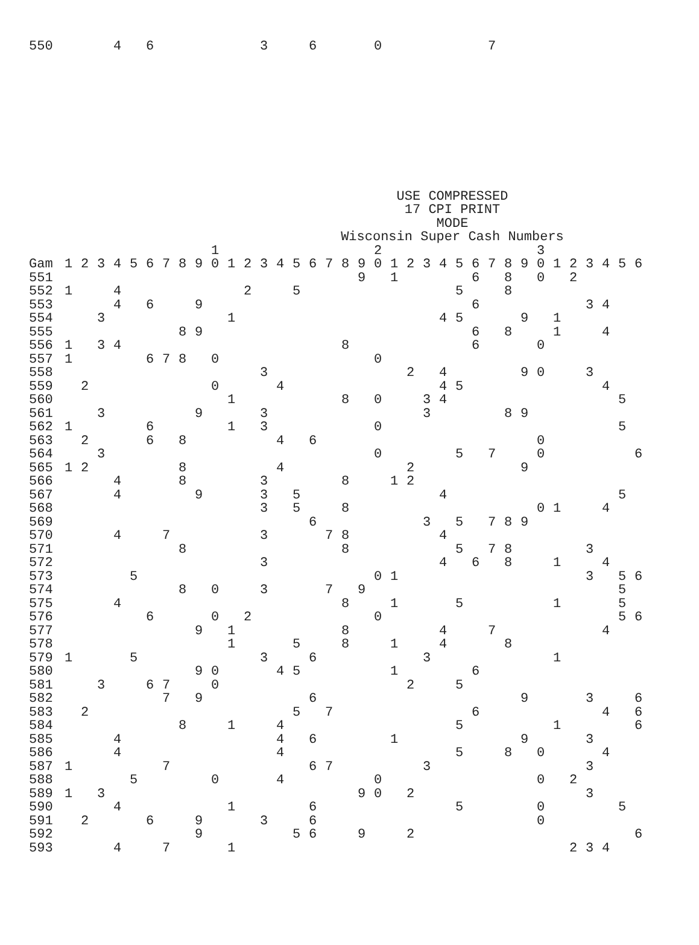| 550 | | | | 4 | | 6 | | | | | | | 3 | | | 6 | | | | 0 | | | | | | | 7 | | | | | | | | | |
USE COMPRESSED
17 CPI PRINT
MODE
Wisconsin Super Cash Numbers
| | | | | | | | | | | 1 | | | | | | | | | | 2 | | | | | | | | | | 3 | | | | | | |
| --- | --- | --- | --- | --- | --- | --- | --- | --- | --- | --- | --- | --- | --- | --- | --- | --- | --- | --- | --- | --- | --- | --- | --- | --- | --- | --- | --- | --- | --- | --- | --- | --- | --- | --- | --- | --- |
| Gam | 1 | 2 | 3 | 4 | 5 | 6 | 7 | 8 | 9 | 0 | 1 | 2 | 3 | 4 | 5 | 6 | 7 | 8 | 9 | 0 | 1 | 2 | 3 | 4 | 5 | 6 | 7 | 8 | 9 | 0 | 1 | 2 | 3 | 4 | 5 | 6 |
| 551 | | | | | | | | | | | | | | | | | | | 9 | | 1 | | | | | 6 | | 8 | | 0 | | 2 | | | | |
| 552 | 1 | | | 4 | | | | | | | | 2 | | | 5 | | | | | | | | | | 5 | | | 8 | | | | | | | | |
| 553 | | | | 4 | | 6 | | | 9 | | | | | | | | | | | | | | | | | 6 | | | | | | | 3 | 4 | | |
| 554 | | | 3 | | | | | | | | 1 | | | | | | | | | | | | | 4 | 5 | | | | 9 | | 1 | | | | | |
| 555 | | | | | | | | 8 | 9 | | | | | | | | | | | | | | | | | 6 | | 8 | | | 1 | | | 4 | | |
| 556 | 1 | | 3 | 4 | | | | | | | | | | | | | | 8 | | | | | | | | 6 | | | | 0 | | | | | | |
| 557 | 1 | | | | | 6 | 7 | 8 | | 0 | | | | | | | | | | 0 | | | | | | | | | | | | | | | | |
| 558 | | | | | | | | | | | | | 3 | | | | | | | | | 2 | | 4 | | | | | 9 | 0 | | | 3 | | | |
| 559 | | 2 | | | | | | | | 0 | | | | 4 | | | | | | | | | | 4 | 5 | | | | | | | | | 4 | | |
| 560 | | | | | | | | | | | 1 | | | | | | | 8 | | 0 | | | 3 | 4 | | | | | | | | | | | 5 | |
| 561 | | | 3 | | | | | | 9 | | | | 3 | | | | | | | | | | 3 | | | | | 8 | 9 | | | | | | | |
| 562 | 1 | | | | | 6 | | | | | 1 | | 3 | | | | | | | 0 | | | | | | | | | | | | | | | 5 | |
| 563 | | 2 | | | | 6 | | 8 | | | | | | 4 | | 6 | | | | | | | | | | | | | | 0 | | | | | | |
| 564 | | | 3 | | | | | | | | | | | | | | | | | 0 | | | | | 5 | | 7 | | | 0 | | | | | | 6 |
| 565 | 1 | 2 | | | | | | 8 | | | | | | 4 | | | | | | | | 2 | | | | | | | 9 | | | | | | | |
| 566 | | | | 4 | | | | 8 | | | | | 3 | | | | | 8 | | | 1 | 2 | | | | | | | | | | | | | | |
| 567 | | | | 4 | | | | | 9 | | | | 3 | | 5 | | | | | | | | | 4 | | | | | | | | | | | 5 | |
| 568 | | | | | | | | | | | | | 3 | | 5 | | | 8 | | | | | | | | | | | | 0 | 1 | | | 4 | | |
| 569 | | | | | | | | | | | | | | | | 6 | | | | | | | 3 | | 5 | | 7 | 8 | 9 | | | | | | | |
| 570 | | | | 4 | | | 7 | | | | | | 3 | | | | 7 | 8 | | | | | | 4 | | | | | | | | | | | | |
| 571 | | | | | | | | 8 | | | | | | | | | | 8 | | | | | | | 5 | | 7 | 8 | | | | | 3 | | | |
| 572 | | | | | | | | | | | | | 3 | | | | | | | | | | | 4 | | 6 | | 8 | | | 1 | | | 4 | | |
| 573 | | | | | 5 | | | | | | | | | | | | | | | 0 | 1 | | | | | | | | | | | | 3 | | 5 | 6 |
| 574 | | | | | | | | 8 | | 0 | | | 3 | | | | 7 | | 9 | | | | | | | | | | | | | | | | 5 | |
| 575 | | | | 4 | | | | | | | | | | | | | | 8 | | | 1 | | | | 5 | | | | | | 1 | | | | 5 | |
| 576 | | | | | | 6 | | | | 0 | | 2 | | | | | | | | 0 | | | | | | | | | | | | | | | 5 | 6 |
| 577 | | | | | | | | | 9 | | 1 | | | | | | | 8 | | | | | | 4 | | | 7 | | | | | | | 4 | | |
| 578 | | | | | | | | | | | 1 | | | | 5 | | | 8 | | | 1 | | | 4 | | | | 8 | | | | | | | | |
| 579 | 1 | | | | 5 | | | | | | | | 3 | | | 6 | | | | | | | 3 | | | | | | | | 1 | | | | | |
| 580 | | | | | | | | | 9 | 0 | | | | 4 | 5 | | | | | | 1 | | | | | 6 | | | | | | | | | | |
| 581 | | | 3 | | | 6 | 7 | | | 0 | | | | | | | | | | | | 2 | | | 5 | | | | | | | | | | | |
| 582 | | | | | | | 7 | | 9 | | | | | | | 6 | | | | | | | | | | | | | 9 | | | | 3 | | | 6 |
| 583 | | 2 | | | | | | | | | | | | | 5 | | 7 | | | | | | | | | 6 | | | | | | | | 4 | | 6 |
| 584 | | | | | | | | 8 | | | 1 | | | 4 | | | | | | | | | | | 5 | | | | | | 1 | | | | | 6 |
| 585 | | | | 4 | | | | | | | | | | 4 | | 6 | | | | | 1 | | | | | | | | 9 | | | | 3 | | | |
| 586 | | | | 4 | | | | | | | | | | 4 | | | | | | | | | | | 5 | | | 8 | | 0 | | | | 4 | | |
| 587 | 1 | | | | | | 7 | | | | | | | | | 6 | 7 | | | | | | 3 | | | | | | | | | | 3 | | | |
| 588 | | | | | 5 | | | | | 0 | | | | 4 | | | | | | 0 | | | | | | | | | | 0 | | 2 | | | | |
| 589 | 1 | | 3 | | | | | | | | | | | | | | | | 9 | 0 | | 2 | | | | | | | | | | | 3 | | | |
| 590 | | | | 4 | | | | | | | 1 | | | | | 6 | | | | | | | | | 5 | | | | | 0 | | | | | 5 | |
| 591 | | 2 | | | | 6 | | | 9 | | | | 3 | | | 6 | | | | | | | | | | | | | | 0 | | | | | | |
| 592 | | | | | | | | | 9 | | | | | | 5 | 6 | | | 9 | | | 2 | | | | | | | | | | | | | | 6 |
| 593 | | | | 4 | | | 7 | | | | 1 | | | | | | | | | | | | | | | | | | | | | 2 | 3 | 4 | | |